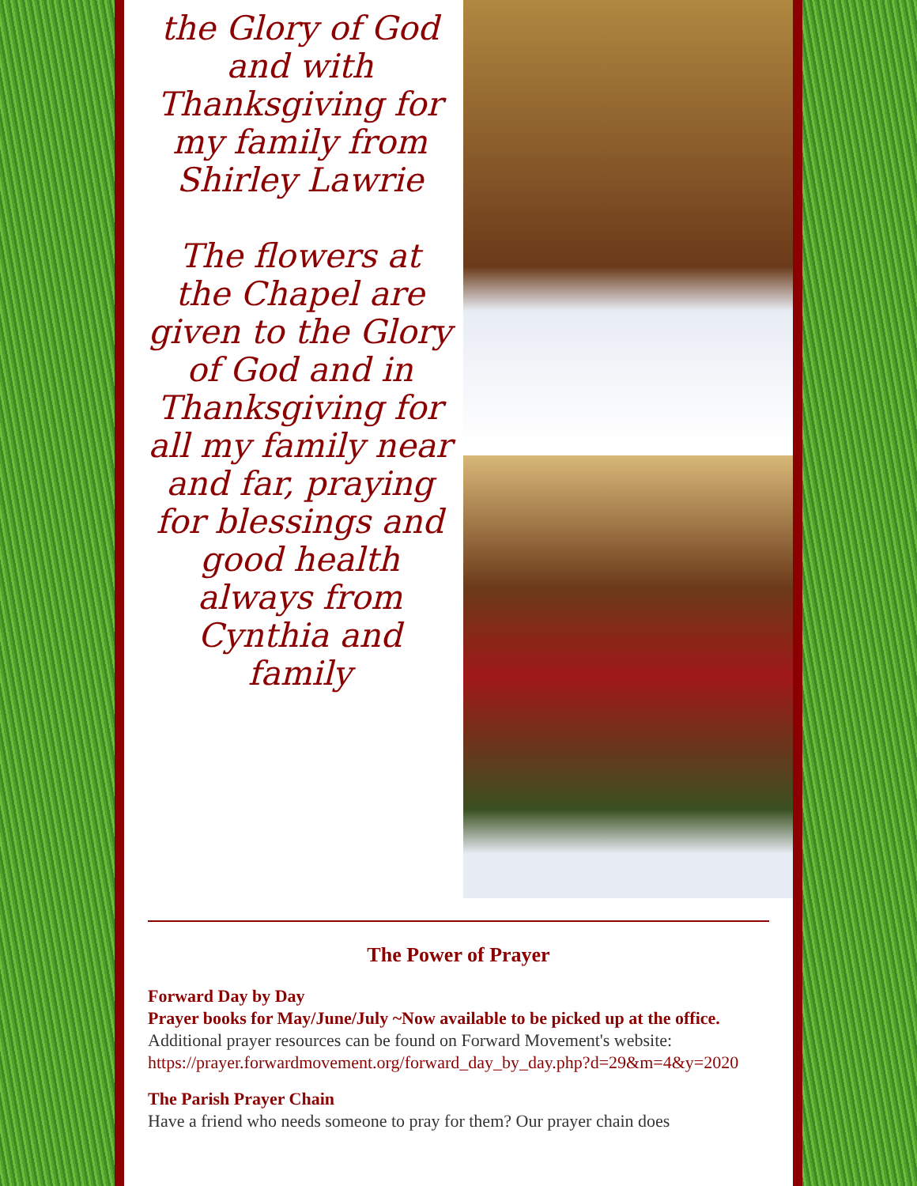the Glory of God
and with
Thanksgiving for
my family from
Shirley Lawrie
The flowers at the Chapel are given to the Glory of God and in Thanksgiving for all my family near and far, praying for blessings and good health always from Cynthia and family
The Power of Prayer
Forward Day by Day
Prayer books for May/June/July ~Now available to be picked up at the office.
Additional prayer resources can be found on Forward Movement's website: https://prayer.forwardmovement.org/forward_day_by_day.php?d=29&m=4&y=2020
The Parish Prayer Chain
Have a friend who needs someone to pray for them? Our prayer chain does